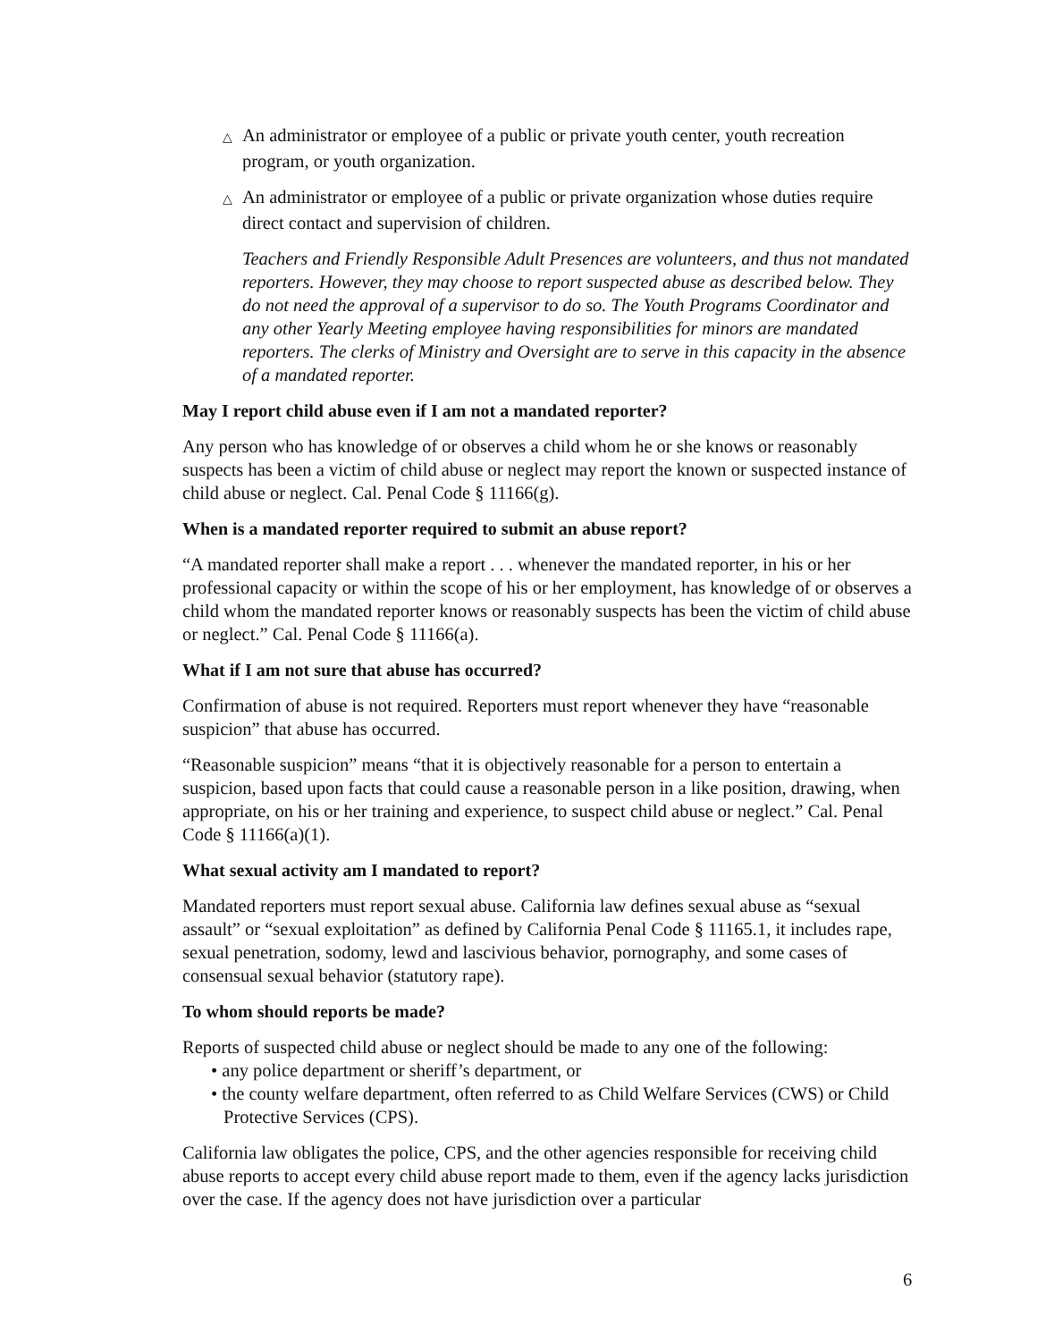△ An administrator or employee of a public or private youth center, youth recreation program, or youth organization.
△ An administrator or employee of a public or private organization whose duties require direct contact and supervision of children.
Teachers and Friendly Responsible Adult Presences are volunteers, and thus not mandated reporters. However, they may choose to report suspected abuse as described below. They do not need the approval of a supervisor to do so. The Youth Programs Coordinator and any other Yearly Meeting employee having responsibilities for minors are mandated reporters. The clerks of Ministry and Oversight are to serve in this capacity in the absence of a mandated reporter.
May I report child abuse even if I am not a mandated reporter?
Any person who has knowledge of or observes a child whom he or she knows or reasonably suspects has been a victim of child abuse or neglect may report the known or suspected instance of child abuse or neglect. Cal. Penal Code § 11166(g).
When is a mandated reporter required to submit an abuse report?
“A mandated reporter shall make a report . . . whenever the mandated reporter, in his or her professional capacity or within the scope of his or her employment, has knowledge of or observes a child whom the mandated reporter knows or reasonably suspects has been the victim of child abuse or neglect.” Cal. Penal Code § 11166(a).
What if I am not sure that abuse has occurred?
Confirmation of abuse is not required. Reporters must report whenever they have “reasonable suspicion” that abuse has occurred.
“Reasonable suspicion” means “that it is objectively reasonable for a person to entertain a suspicion, based upon facts that could cause a reasonable person in a like position, drawing, when appropriate, on his or her training and experience, to suspect child abuse or neglect.” Cal. Penal Code § 11166(a)(1).
What sexual activity am I mandated to report?
Mandated reporters must report sexual abuse. California law defines sexual abuse as “sexual assault” or “sexual exploitation” as defined by California Penal Code § 11165.1, it includes rape, sexual penetration, sodomy, lewd and lascivious behavior, pornography, and some cases of consensual sexual behavior (statutory rape).
To whom should reports be made?
Reports of suspected child abuse or neglect should be made to any one of the following:
• any police department or sheriff’s department, or
• the county welfare department, often referred to as Child Welfare Services (CWS) or Child Protective Services (CPS).
California law obligates the police, CPS, and the other agencies responsible for receiving child abuse reports to accept every child abuse report made to them, even if the agency lacks jurisdiction over the case. If the agency does not have jurisdiction over a particular
6